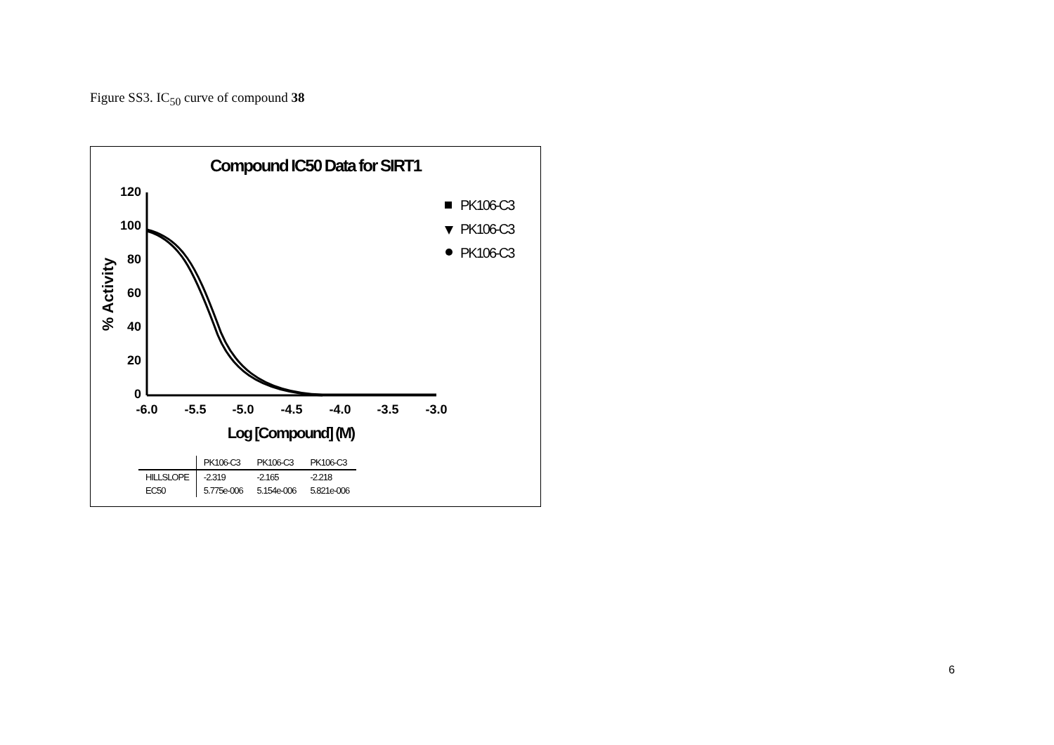Figure SS3. IC<sub>50</sub> curve of compound 38
Compound IC50 Data for SIRT1
120
100
80
60
40
20
0
-6.0
-5.5
-5.0
-4.5
-4.0
-3.5
-3.0
Log [Compound] (M)
% Activity
PK106-C3
PK106-C3
PK106-C3
| | PK106-C3 | PK106-C3 | PK106-C3 |
| --- | --- | --- | --- |
| HILLSLOPE | -2.319 | -2.165 | -2.218 |
| EC50 | 5.775e-006 | 5.154e-006 | 5.821e-006 |
6